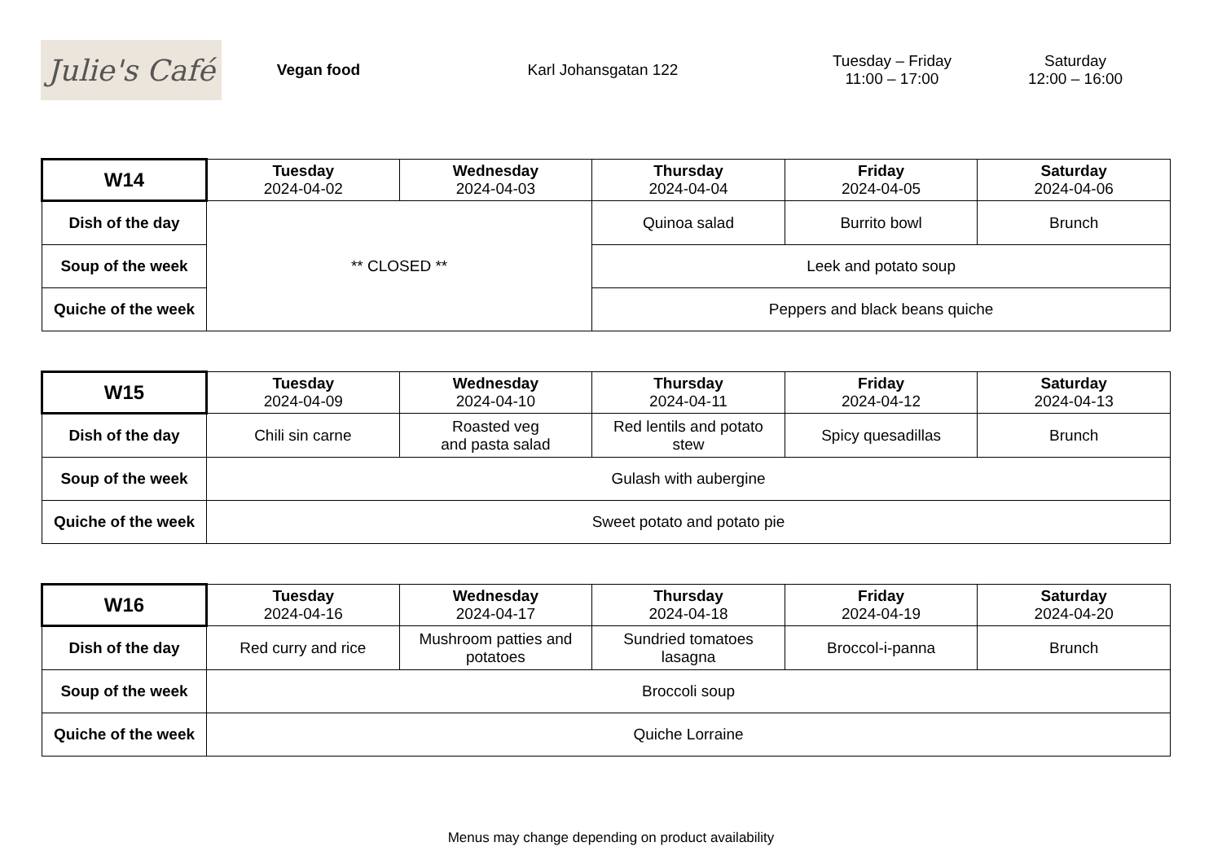Julie's Café
Vegan food Karl Johansgatan 122
Tuesday – Friday
11:00 – 17:00
Saturday
12:00 – 16:00
| W14 | Tuesday 2024-04-02 | Wednesday 2024-04-03 | Thursday 2024-04-04 | Friday 2024-04-05 | Saturday 2024-04-06 |
| --- | --- | --- | --- | --- | --- |
| Dish of the day | ** CLOSED ** | | Quinoa salad | Burrito bowl | Brunch |
| Soup of the week | | | Leek and potato soup | | |
| Quiche of the week | | | Peppers and black beans quiche | | |
| W15 | Tuesday 2024-04-09 | Wednesday 2024-04-10 | Thursday 2024-04-11 | Friday 2024-04-12 | Saturday 2024-04-13 |
| --- | --- | --- | --- | --- | --- |
| Dish of the day | Chili sin carne | Roasted veg and pasta salad | Red lentils and potato stew | Spicy quesadillas | Brunch |
| Soup of the week | Gulash with aubergine | | | | |
| Quiche of the week | Sweet potato and potato pie | | | | |
| W16 | Tuesday 2024-04-16 | Wednesday 2024-04-17 | Thursday 2024-04-18 | Friday 2024-04-19 | Saturday 2024-04-20 |
| --- | --- | --- | --- | --- | --- |
| Dish of the day | Red curry and rice | Mushroom patties and potatoes | Sundried tomatoes lasagna | Broccol-i-panna | Brunch |
| Soup of the week | Broccoli soup | | | | |
| Quiche of the week | Quiche Lorraine | | | | |
Menus may change depending on product availability